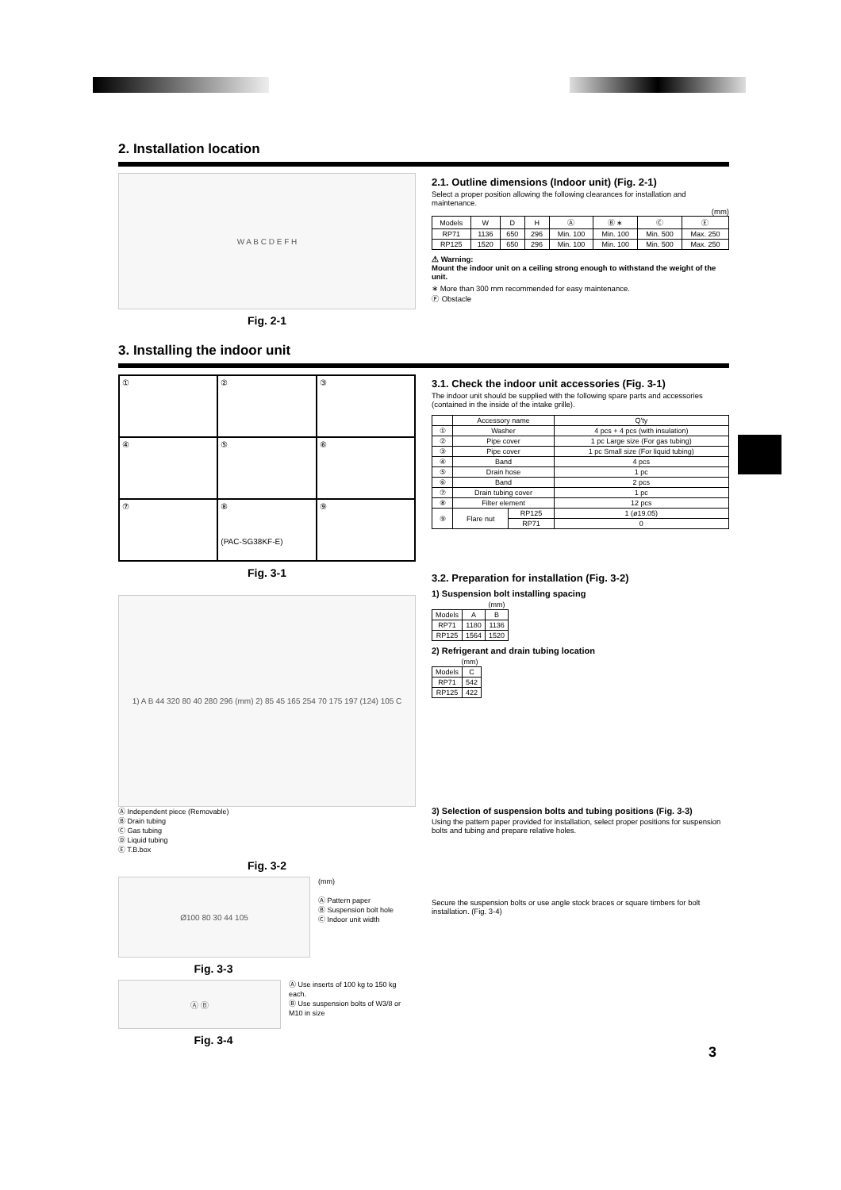2. Installation location
W A B C D E F H
Fig. 2-1
2.1. Outline dimensions (Indoor unit) (Fig. 2-1)
Select a proper position allowing the following clearances for installation and maintenance.
(mm)
| Models | W | D | H | Ⓐ | Ⓑ ∗ | Ⓒ | Ⓔ |
| --- | --- | --- | --- | --- | --- | --- | --- |
| RP71 | 1136 | 650 | 296 | Min. 100 | Min. 100 | Min. 500 | Max. 250 |
| RP125 | 1520 | 650 | 296 | Min. 100 | Min. 100 | Min. 500 | Max. 250 |
⚠ Warning:
Mount the indoor unit on a ceiling strong enough to withstand the weight of the unit.
∗ More than 300 mm recommended for easy maintenance.
Ⓕ Obstacle
3. Installing the indoor unit
①
②
③
④
⑤
⑥
⑦
⑧
(PAC-SG38KF-E)
⑨
Fig. 3-1
1) A B 44 320 80 40 280 296 (mm) 2) 85 45 165 254 70 175 197 (124) 105 C
Ⓐ Independent piece (Removable)
Ⓑ Drain tubing
Ⓒ Gas tubing
Ⓓ Liquid tubing
Ⓔ T.B.box
Fig. 3-2
Ø100 80 30 44 105
(mm)
Ⓐ Pattern paper
Ⓑ Suspension bolt hole
Ⓒ Indoor unit width
Fig. 3-3
Ⓐ Ⓑ
Ⓐ Use inserts of 100 kg to 150 kg each.
Ⓑ Use suspension bolts of W3/8 or M10 in size
Fig. 3-4
3.1. Check the indoor unit accessories (Fig. 3-1)
The indoor unit should be supplied with the following spare parts and accessories (contained in the inside of the intake grille).
| | Accessory name | | Q'ty |
| --- | --- | --- | --- |
| ① | Washer | | 4 pcs + 4 pcs (with insulation) |
| ② | Pipe cover | | 1 pc Large size (For gas tubing) |
| ③ | Pipe cover | | 1 pc Small size (For liquid tubing) |
| ④ | Band | | 4 pcs |
| ⑤ | Drain hose | | 1 pc |
| ⑥ | Band | | 2 pcs |
| ⑦ | Drain tubing cover | | 1 pc |
| ⑧ | Filter element | | 12 pcs |
| ⑨ | Flare nut | RP125 | 1 (ø19.05) |
| | | RP71 | 0 |
3.2. Preparation for installation (Fig. 3-2)
1) Suspension bolt installing spacing
| (mm) | | |
| --- | --- | --- |
| Models | A | B |
| RP71 | 1180 | 1136 |
| RP125 | 1564 | 1520 |
2) Refrigerant and drain tubing location
| (mm) | |
| --- | --- |
| Models | C |
| RP71 | 542 |
| RP125 | 422 |
3) Selection of suspension bolts and tubing positions (Fig. 3-3)
Using the pattern paper provided for installation, select proper positions for suspension bolts and tubing and prepare relative holes.
Secure the suspension bolts or use angle stock braces or square timbers for bolt installation. (Fig. 3-4)
3